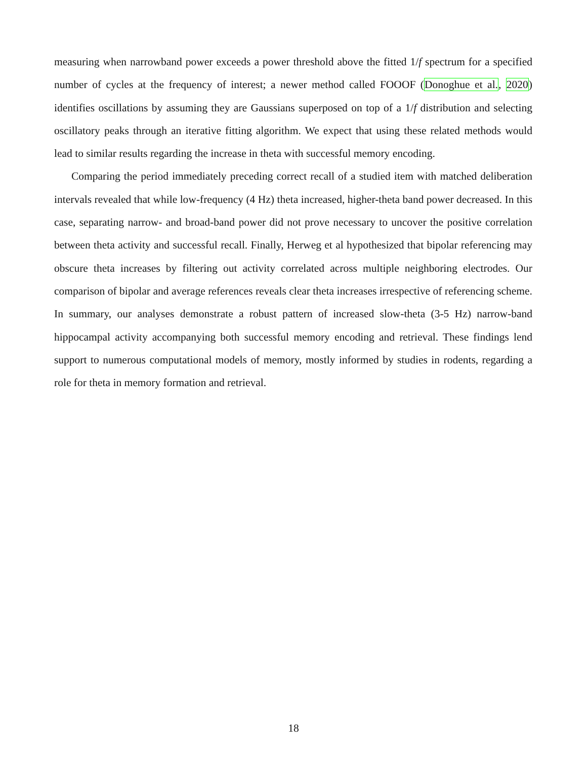measuring when narrowband power exceeds a power threshold above the fitted 1/f spectrum for a specified number of cycles at the frequency of interest; a newer method called FOOOF (Donoghue et al., 2020) identifies oscillations by assuming they are Gaussians superposed on top of a 1/f distribution and selecting oscillatory peaks through an iterative fitting algorithm. We expect that using these related methods would lead to similar results regarding the increase in theta with successful memory encoding.
Comparing the period immediately preceding correct recall of a studied item with matched deliberation intervals revealed that while low-frequency (4 Hz) theta increased, higher-theta band power decreased. In this case, separating narrow- and broad-band power did not prove necessary to uncover the positive correlation between theta activity and successful recall. Finally, Herweg et al hypothesized that bipolar referencing may obscure theta increases by filtering out activity correlated across multiple neighboring electrodes. Our comparison of bipolar and average references reveals clear theta increases irrespective of referencing scheme. In summary, our analyses demonstrate a robust pattern of increased slow-theta (3-5 Hz) narrow-band hippocampal activity accompanying both successful memory encoding and retrieval. These findings lend support to numerous computational models of memory, mostly informed by studies in rodents, regarding a role for theta in memory formation and retrieval.
18